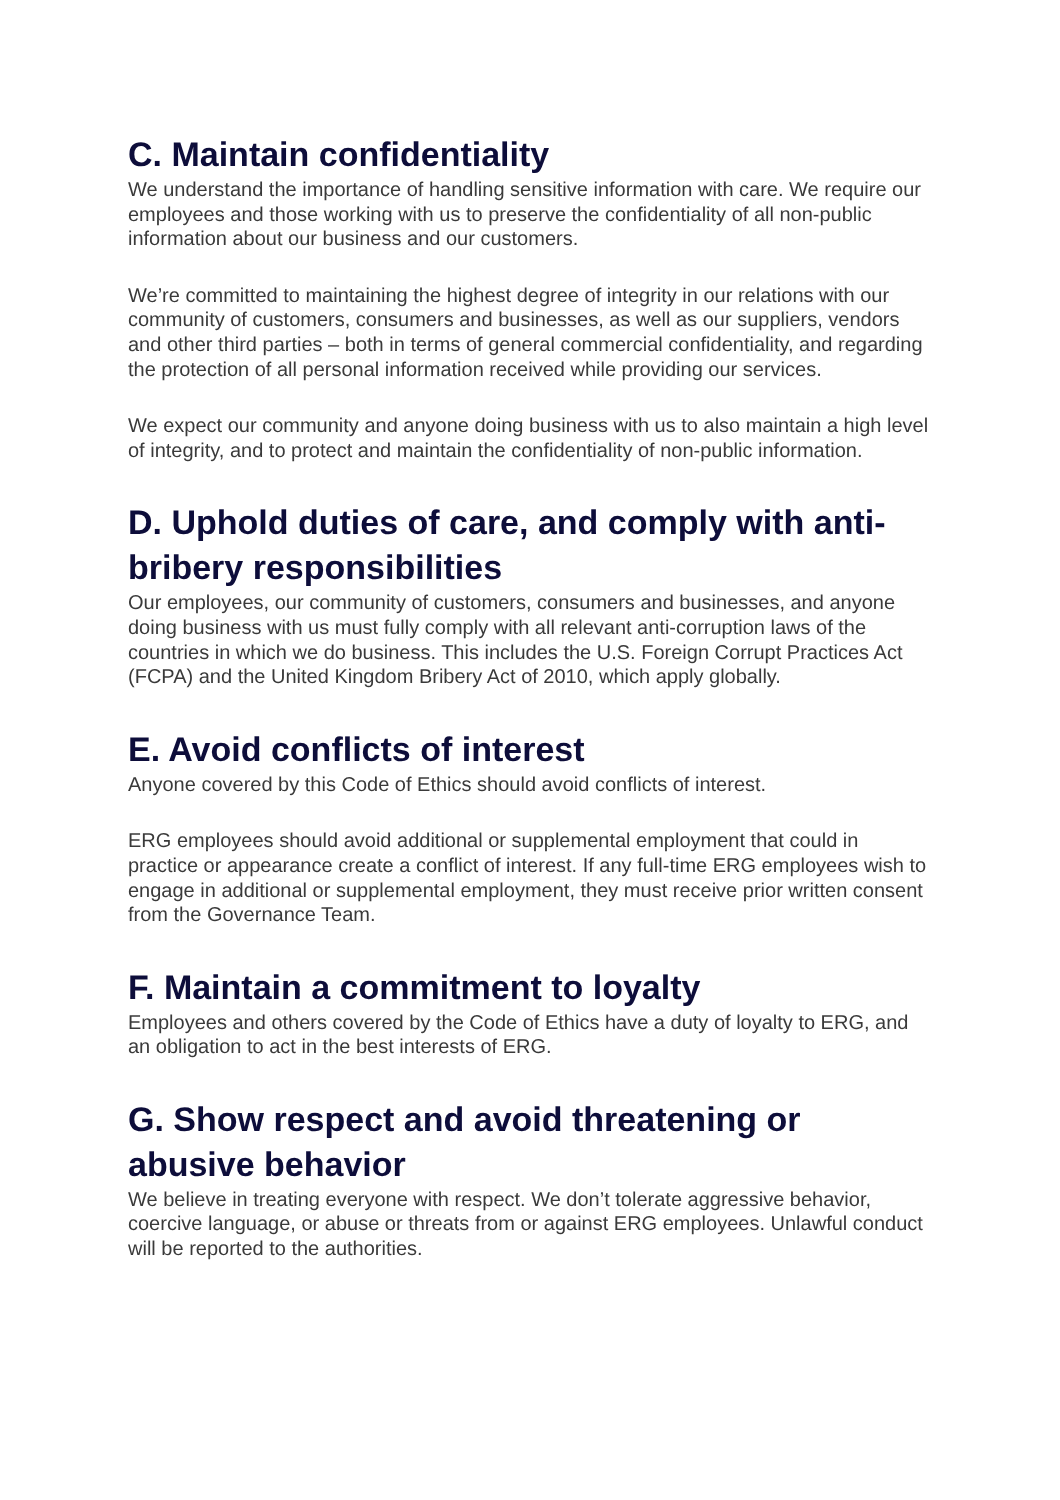C. Maintain confidentiality
We understand the importance of handling sensitive information with care. We require our employees and those working with us to preserve the confidentiality of all non-public information about our business and our customers.
We’re committed to maintaining the highest degree of integrity in our relations with our community of customers, consumers and businesses, as well as our suppliers, vendors and other third parties – both in terms of general commercial confidentiality, and regarding the protection of all personal information received while providing our services.
We expect our community and anyone doing business with us to also maintain a high level of integrity, and to protect and maintain the confidentiality of non-public information.
D. Uphold duties of care, and comply with anti-bribery responsibilities
Our employees, our community of customers, consumers and businesses, and anyone doing business with us must fully comply with all relevant anti-corruption laws of the countries in which we do business. This includes the U.S. Foreign Corrupt Practices Act (FCPA) and the United Kingdom Bribery Act of 2010, which apply globally.
E. Avoid conflicts of interest
Anyone covered by this Code of Ethics should avoid conflicts of interest.
ERG employees should avoid additional or supplemental employment that could in practice or appearance create a conflict of interest. If any full-time ERG employees wish to engage in additional or supplemental employment, they must receive prior written consent from the Governance Team.
F. Maintain a commitment to loyalty
Employees and others covered by the Code of Ethics have a duty of loyalty to ERG, and an obligation to act in the best interests of ERG.
G. Show respect and avoid threatening or abusive behavior
We believe in treating everyone with respect. We don’t tolerate aggressive behavior, coercive language, or abuse or threats from or against ERG employees. Unlawful conduct will be reported to the authorities.